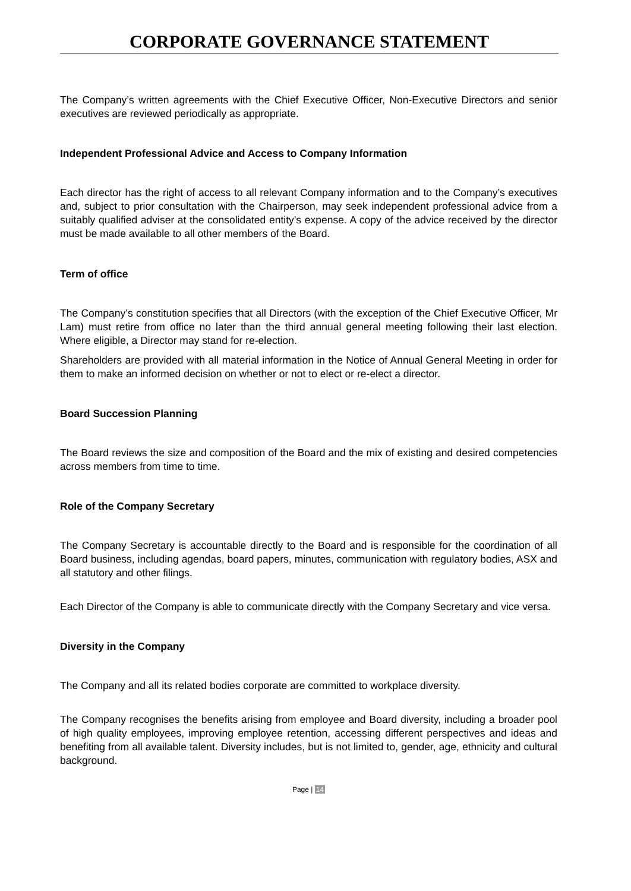CORPORATE GOVERNANCE STATEMENT
The Company’s written agreements with the Chief Executive Officer, Non-Executive Directors and senior executives are reviewed periodically as appropriate.
Independent Professional Advice and Access to Company Information
Each director has the right of access to all relevant Company information and to the Company’s executives and, subject to prior consultation with the Chairperson, may seek independent professional advice from a suitably qualified adviser at the consolidated entity’s expense. A copy of the advice received by the director must be made available to all other members of the Board.
Term of office
The Company’s constitution specifies that all Directors (with the exception of the Chief Executive Officer, Mr Lam) must retire from office no later than the third annual general meeting following their last election. Where eligible, a Director may stand for re-election.
Shareholders are provided with all material information in the Notice of Annual General Meeting in order for them to make an informed decision on whether or not to elect or re-elect a director.
Board Succession Planning
The Board reviews the size and composition of the Board and the mix of existing and desired competencies across members from time to time.
Role of the Company Secretary
The Company Secretary is accountable directly to the Board and is responsible for the coordination of all Board business, including agendas, board papers, minutes, communication with regulatory bodies, ASX and all statutory and other filings.
Each Director of the Company is able to communicate directly with the Company Secretary and vice versa.
Diversity in the Company
The Company and all its related bodies corporate are committed to workplace diversity.
The Company recognises the benefits arising from employee and Board diversity, including a broader pool of high quality employees, improving employee retention, accessing different perspectives and ideas and benefiting from all available talent. Diversity includes, but is not limited to, gender, age, ethnicity and cultural background.
Page | 14